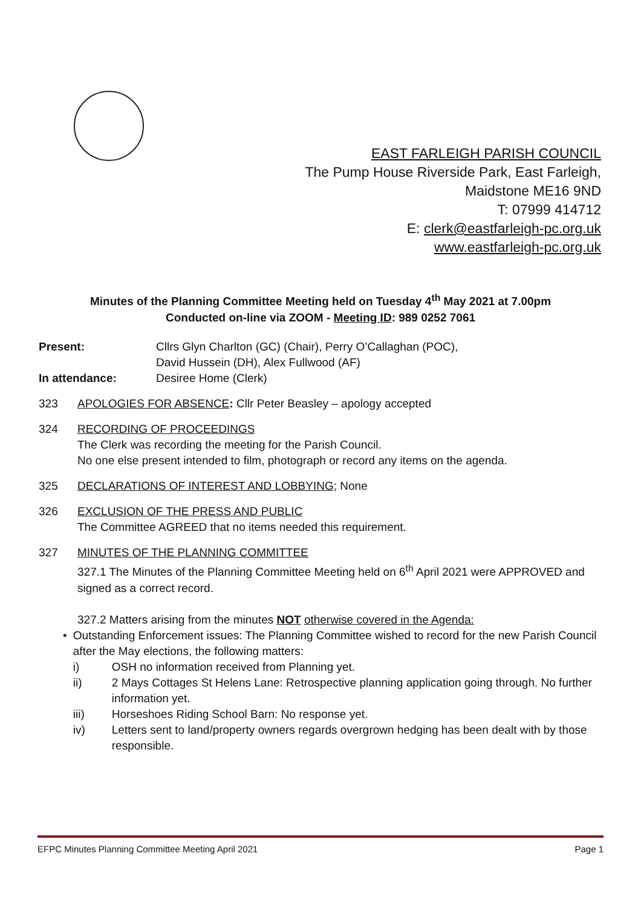EAST FARLEIGH PARISH COUNCIL
The Pump House Riverside Park, East Farleigh,
Maidstone ME16 9ND
T: 07999 414712
E: clerk@eastfarleigh-pc.org.uk
www.eastfarleigh-pc.org.uk
Minutes of the Planning Committee Meeting held on Tuesday 4<sup>th</sup> May 2021 at 7.00pm
Conducted on-line via ZOOM - Meeting ID: 989 0252 7061
Present: Cllrs Glyn Charlton (GC) (Chair), Perry O’Callaghan (POC),
David Hussein (DH), Alex Fullwood (AF)
In attendance: Desiree Home (Clerk)
323 APOLOGIES FOR ABSENCE: Cllr Peter Beasley – apology accepted
324 RECORDING OF PROCEEDINGS
The Clerk was recording the meeting for the Parish Council.
No one else present intended to film, photograph or record any items on the agenda.
325 DECLARATIONS OF INTEREST AND LOBBYING; None
326 EXCLUSION OF THE PRESS AND PUBLIC
The Committee AGREED that no items needed this requirement.
327 MINUTES OF THE PLANNING COMMITTEE
327.1 The Minutes of the Planning Committee Meeting held on 6<sup>th</sup> April 2021 were APPROVED and signed as a correct record.
327.2 Matters arising from the minutes NOT otherwise covered in the Agenda:
• Outstanding Enforcement issues: The Planning Committee wished to record for the new Parish Council after the May elections, the following matters:
i) OSH no information received from Planning yet.
ii) 2 Mays Cottages St Helens Lane: Retrospective planning application going through. No further information yet.
iii) Horseshoes Riding School Barn: No response yet.
iv) Letters sent to land/property owners regards overgrown hedging has been dealt with by those responsible.
EFPC Minutes Planning Committee Meeting April 2021 Page 1